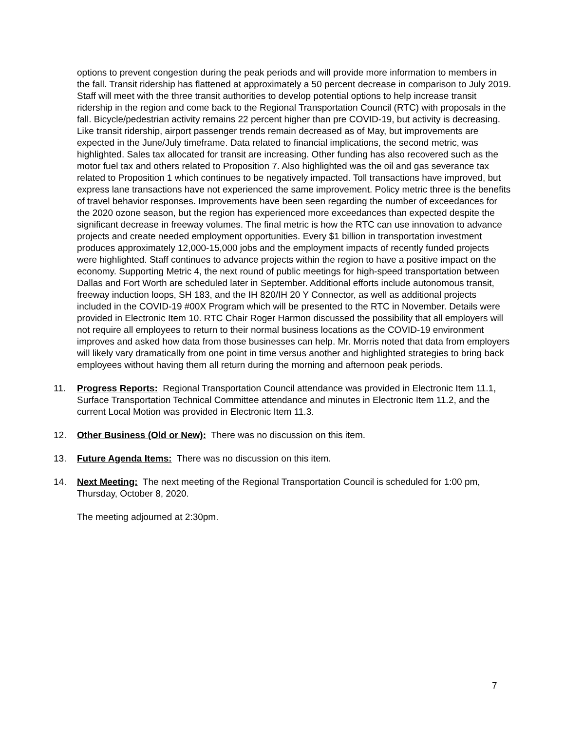options to prevent congestion during the peak periods and will provide more information to members in the fall. Transit ridership has flattened at approximately a 50 percent decrease in comparison to July 2019. Staff will meet with the three transit authorities to develop potential options to help increase transit ridership in the region and come back to the Regional Transportation Council (RTC) with proposals in the fall. Bicycle/pedestrian activity remains 22 percent higher than pre COVID-19, but activity is decreasing. Like transit ridership, airport passenger trends remain decreased as of May, but improvements are expected in the June/July timeframe. Data related to financial implications, the second metric, was highlighted. Sales tax allocated for transit are increasing. Other funding has also recovered such as the motor fuel tax and others related to Proposition 7. Also highlighted was the oil and gas severance tax related to Proposition 1 which continues to be negatively impacted. Toll transactions have improved, but express lane transactions have not experienced the same improvement. Policy metric three is the benefits of travel behavior responses. Improvements have been seen regarding the number of exceedances for the 2020 ozone season, but the region has experienced more exceedances than expected despite the significant decrease in freeway volumes. The final metric is how the RTC can use innovation to advance projects and create needed employment opportunities. Every $1 billion in transportation investment produces approximately 12,000-15,000 jobs and the employment impacts of recently funded projects were highlighted. Staff continues to advance projects within the region to have a positive impact on the economy. Supporting Metric 4, the next round of public meetings for high-speed transportation between Dallas and Fort Worth are scheduled later in September. Additional efforts include autonomous transit, freeway induction loops, SH 183, and the IH 820/IH 20 Y Connector, as well as additional projects included in the COVID-19 #00X Program which will be presented to the RTC in November. Details were provided in Electronic Item 10. RTC Chair Roger Harmon discussed the possibility that all employers will not require all employees to return to their normal business locations as the COVID-19 environment improves and asked how data from those businesses can help. Mr. Morris noted that data from employers will likely vary dramatically from one point in time versus another and highlighted strategies to bring back employees without having them all return during the morning and afternoon peak periods.
11. Progress Reports: Regional Transportation Council attendance was provided in Electronic Item 11.1, Surface Transportation Technical Committee attendance and minutes in Electronic Item 11.2, and the current Local Motion was provided in Electronic Item 11.3.
12. Other Business (Old or New): There was no discussion on this item.
13. Future Agenda Items: There was no discussion on this item.
14. Next Meeting: The next meeting of the Regional Transportation Council is scheduled for 1:00 pm, Thursday, October 8, 2020.
The meeting adjourned at 2:30pm.
7